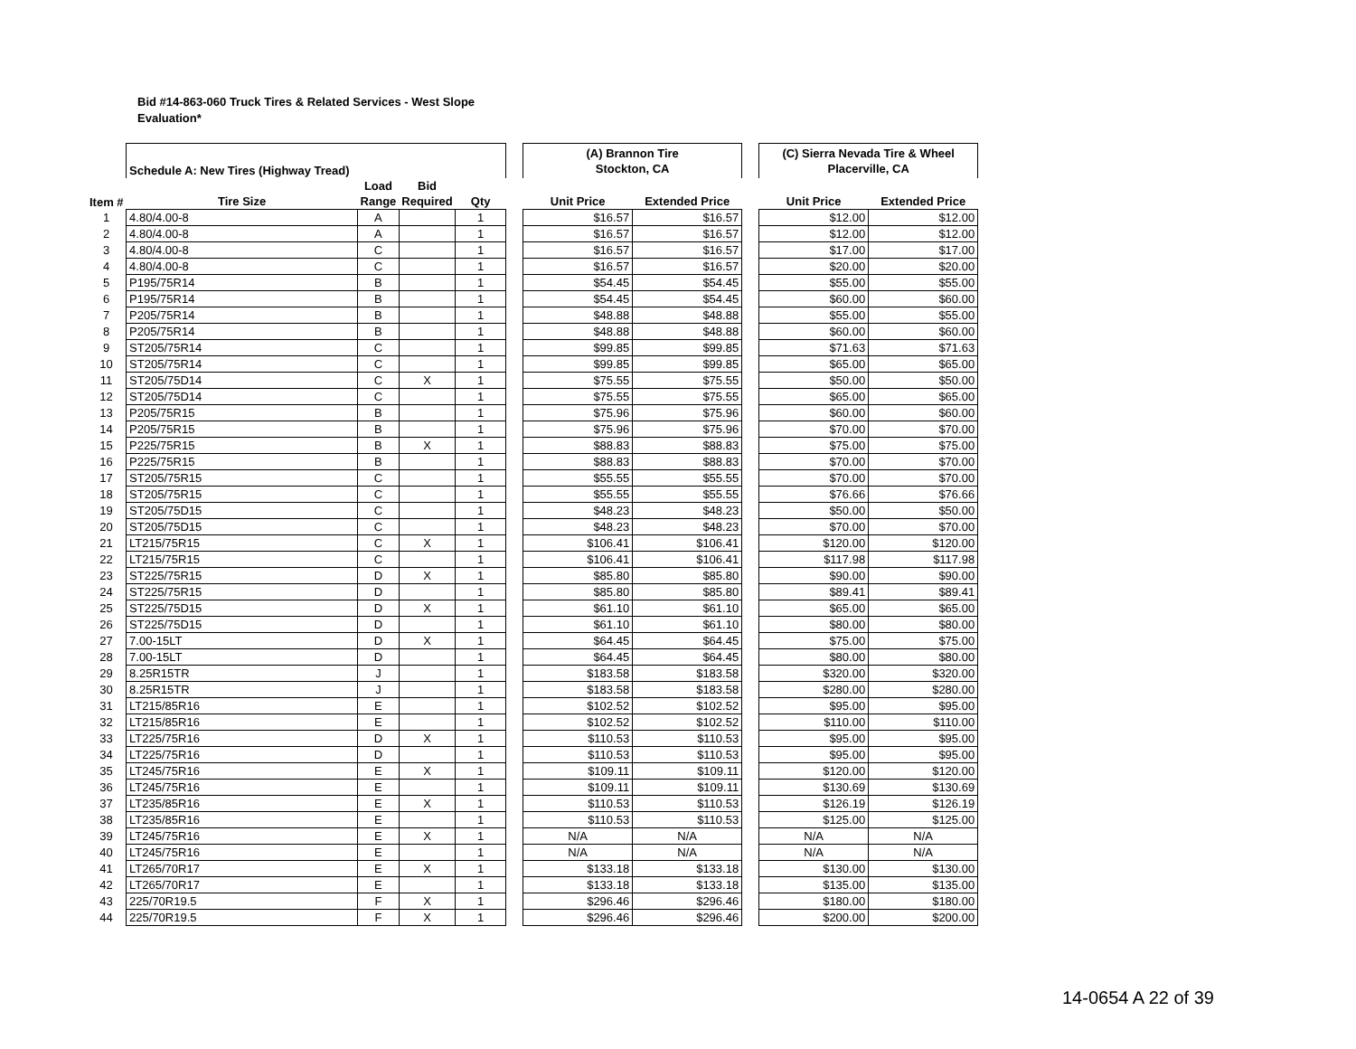Bid #14-863-060 Truck Tires & Related Services - West Slope
Evaluation*
| | Schedule A: New Tires (Highway Tread) | | | | | (A) Brannon Tire Stockton, CA | | | (C) Sierra Nevada Tire & Wheel Placerville, CA | |
| --- | --- | --- | --- | --- | --- | --- | --- | --- | --- | --- |
| Item # | Tire Size | Load Range | Bid Required | Qty | | Unit Price | Extended Price | | Unit Price | Extended Price |
| 1 | 4.80/4.00-8 | A | | 1 | | $16.57 | $16.57 | | $12.00 | $12.00 |
| 2 | 4.80/4.00-8 | A | | 1 | | $16.57 | $16.57 | | $12.00 | $12.00 |
| 3 | 4.80/4.00-8 | C | | 1 | | $16.57 | $16.57 | | $17.00 | $17.00 |
| 4 | 4.80/4.00-8 | C | | 1 | | $16.57 | $16.57 | | $20.00 | $20.00 |
| 5 | P195/75R14 | B | | 1 | | $54.45 | $54.45 | | $55.00 | $55.00 |
| 6 | P195/75R14 | B | | 1 | | $54.45 | $54.45 | | $60.00 | $60.00 |
| 7 | P205/75R14 | B | | 1 | | $48.88 | $48.88 | | $55.00 | $55.00 |
| 8 | P205/75R14 | B | | 1 | | $48.88 | $48.88 | | $60.00 | $60.00 |
| 9 | ST205/75R14 | C | | 1 | | $99.85 | $99.85 | | $71.63 | $71.63 |
| 10 | ST205/75R14 | C | | 1 | | $99.85 | $99.85 | | $65.00 | $65.00 |
| 11 | ST205/75D14 | C | X | 1 | | $75.55 | $75.55 | | $50.00 | $50.00 |
| 12 | ST205/75D14 | C | | 1 | | $75.55 | $75.55 | | $65.00 | $65.00 |
| 13 | P205/75R15 | B | | 1 | | $75.96 | $75.96 | | $60.00 | $60.00 |
| 14 | P205/75R15 | B | | 1 | | $75.96 | $75.96 | | $70.00 | $70.00 |
| 15 | P225/75R15 | B | X | 1 | | $88.83 | $88.83 | | $75.00 | $75.00 |
| 16 | P225/75R15 | B | | 1 | | $88.83 | $88.83 | | $70.00 | $70.00 |
| 17 | ST205/75R15 | C | | 1 | | $55.55 | $55.55 | | $70.00 | $70.00 |
| 18 | ST205/75R15 | C | | 1 | | $55.55 | $55.55 | | $76.66 | $76.66 |
| 19 | ST205/75D15 | C | | 1 | | $48.23 | $48.23 | | $50.00 | $50.00 |
| 20 | ST205/75D15 | C | | 1 | | $48.23 | $48.23 | | $70.00 | $70.00 |
| 21 | LT215/75R15 | C | X | 1 | | $106.41 | $106.41 | | $120.00 | $120.00 |
| 22 | LT215/75R15 | C | | 1 | | $106.41 | $106.41 | | $117.98 | $117.98 |
| 23 | ST225/75R15 | D | X | 1 | | $85.80 | $85.80 | | $90.00 | $90.00 |
| 24 | ST225/75R15 | D | | 1 | | $85.80 | $85.80 | | $89.41 | $89.41 |
| 25 | ST225/75D15 | D | X | 1 | | $61.10 | $61.10 | | $65.00 | $65.00 |
| 26 | ST225/75D15 | D | | 1 | | $61.10 | $61.10 | | $80.00 | $80.00 |
| 27 | 7.00-15LT | D | X | 1 | | $64.45 | $64.45 | | $75.00 | $75.00 |
| 28 | 7.00-15LT | D | | 1 | | $64.45 | $64.45 | | $80.00 | $80.00 |
| 29 | 8.25R15TR | J | | 1 | | $183.58 | $183.58 | | $320.00 | $320.00 |
| 30 | 8.25R15TR | J | | 1 | | $183.58 | $183.58 | | $280.00 | $280.00 |
| 31 | LT215/85R16 | E | | 1 | | $102.52 | $102.52 | | $95.00 | $95.00 |
| 32 | LT215/85R16 | E | | 1 | | $102.52 | $102.52 | | $110.00 | $110.00 |
| 33 | LT225/75R16 | D | X | 1 | | $110.53 | $110.53 | | $95.00 | $95.00 |
| 34 | LT225/75R16 | D | | 1 | | $110.53 | $110.53 | | $95.00 | $95.00 |
| 35 | LT245/75R16 | E | X | 1 | | $109.11 | $109.11 | | $120.00 | $120.00 |
| 36 | LT245/75R16 | E | | 1 | | $109.11 | $109.11 | | $130.69 | $130.69 |
| 37 | LT235/85R16 | E | X | 1 | | $110.53 | $110.53 | | $126.19 | $126.19 |
| 38 | LT235/85R16 | E | | 1 | | $110.53 | $110.53 | | $125.00 | $125.00 |
| 39 | LT245/75R16 | E | X | 1 | | N/A | N/A | | N/A | N/A |
| 40 | LT245/75R16 | E | | 1 | | N/A | N/A | | N/A | N/A |
| 41 | LT265/70R17 | E | X | 1 | | $133.18 | $133.18 | | $130.00 | $130.00 |
| 42 | LT265/70R17 | E | | 1 | | $133.18 | $133.18 | | $135.00 | $135.00 |
| 43 | 225/70R19.5 | F | X | 1 | | $296.46 | $296.46 | | $180.00 | $180.00 |
| 44 | 225/70R19.5 | F | X | 1 | | $296.46 | $296.46 | | $200.00 | $200.00 |
14-0654 A 22 of 39